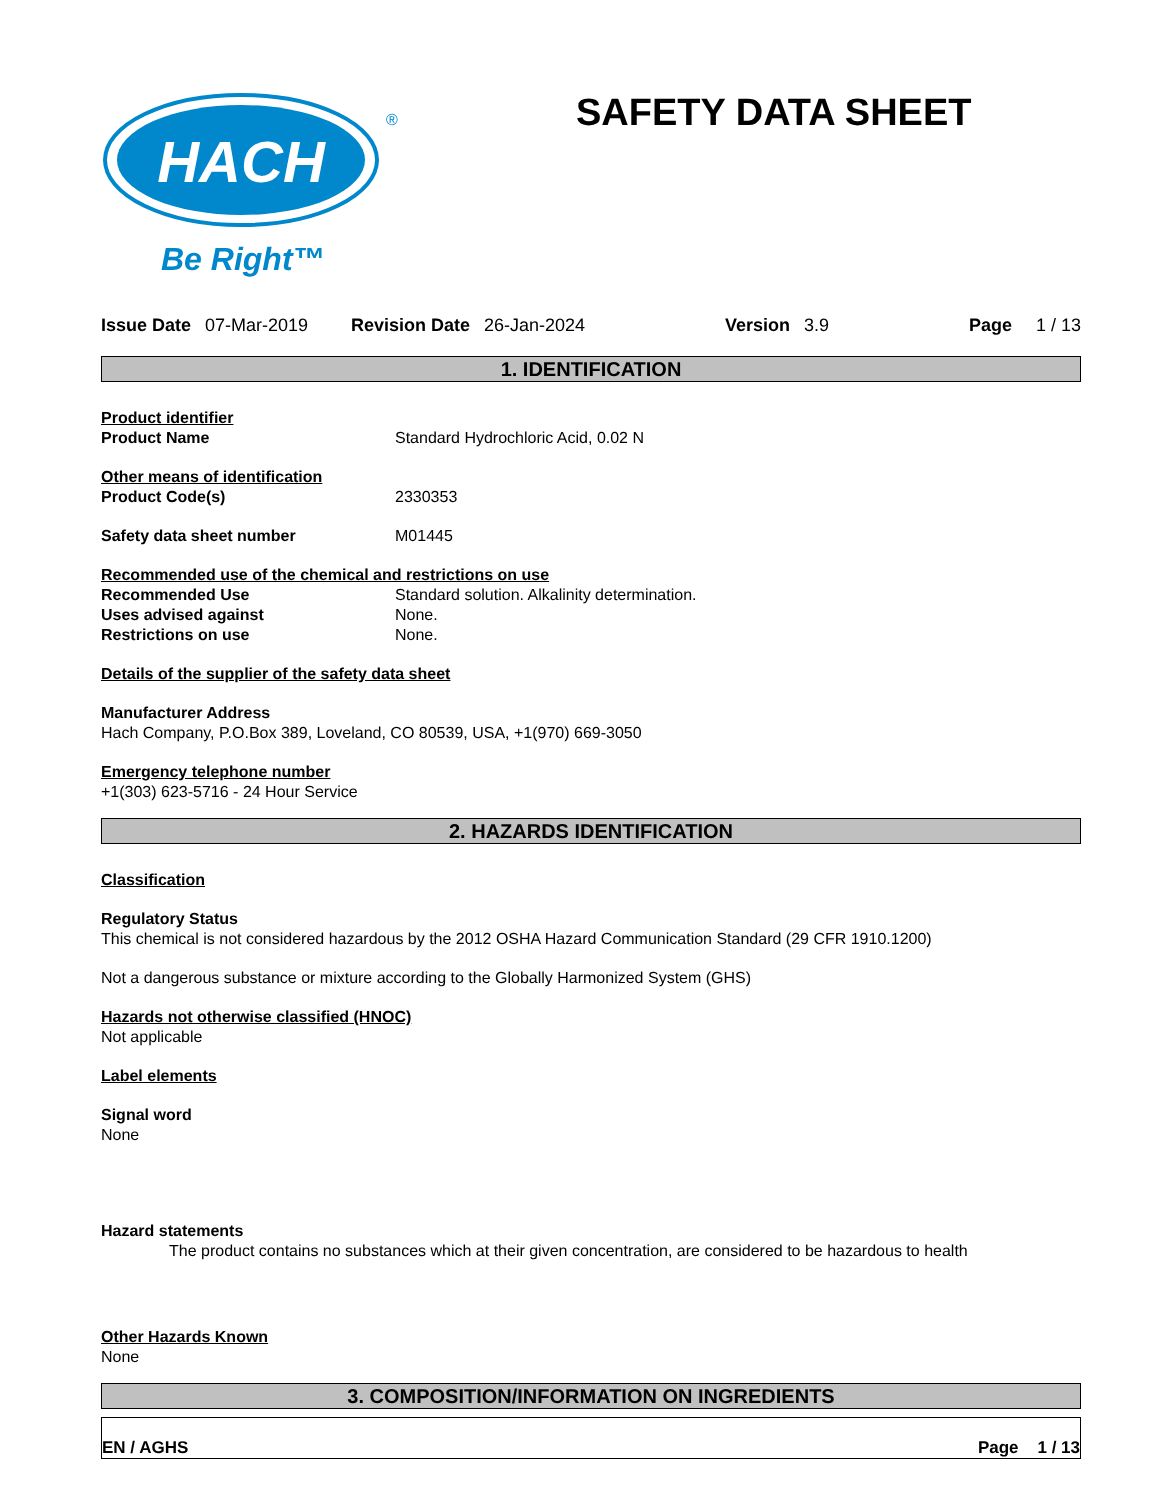HACH
®
Be Right™
SAFETY DATA SHEET
Issue Date 07-Mar-2019 Revision Date 26-Jan-2024 Version 3.9 Page 1 / 13
1. IDENTIFICATION
Product identifier
Product Name Standard Hydrochloric Acid, 0.02 N
Other means of identification
Product Code(s) 2330353
Safety data sheet number M01445
Recommended use of the chemical and restrictions on use
Recommended Use Standard solution. Alkalinity determination.
Uses advised against None.
Restrictions on use None.
Details of the supplier of the safety data sheet
Manufacturer Address
Hach Company, P.O.Box 389, Loveland, CO 80539, USA, +1(970) 669-3050
Emergency telephone number
+1(303) 623-5716 - 24 Hour Service
2. HAZARDS IDENTIFICATION
Classification
Regulatory Status
This chemical is not considered hazardous by the 2012 OSHA Hazard Communication Standard (29 CFR 1910.1200)
Not a dangerous substance or mixture according to the Globally Harmonized System (GHS)
Hazards not otherwise classified (HNOC)
Not applicable
Label elements
Signal word
None
Hazard statements
The product contains no substances which at their given concentration, are considered to be hazardous to health
Other Hazards Known
None
3. COMPOSITION/INFORMATION ON INGREDIENTS
EN / AGHS Page 1 / 13